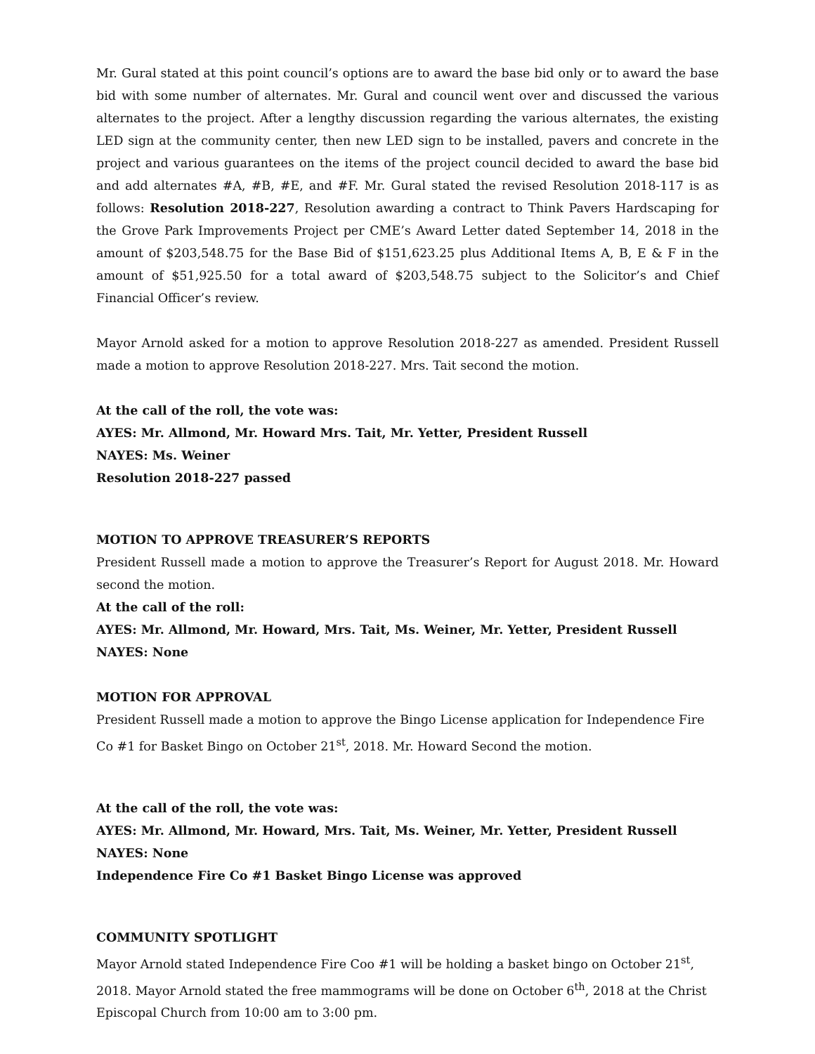Mr. Gural stated at this point council’s options are to award the base bid only or to award the base bid with some number of alternates. Mr. Gural and council went over and discussed the various alternates to the project. After a lengthy discussion regarding the various alternates, the existing LED sign at the community center, then new LED sign to be installed, pavers and concrete in the project and various guarantees on the items of the project council decided to award the base bid and add alternates #A, #B, #E, and #F. Mr. Gural stated the revised Resolution 2018-117 is as follows: Resolution 2018-227, Resolution awarding a contract to Think Pavers Hardscaping for the Grove Park Improvements Project per CME’s Award Letter dated September 14, 2018 in the amount of $203,548.75 for the Base Bid of $151,623.25 plus Additional Items A, B, E & F in the amount of $51,925.50 for a total award of $203,548.75 subject to the Solicitor’s and Chief Financial Officer’s review.
Mayor Arnold asked for a motion to approve Resolution 2018-227 as amended. President Russell made a motion to approve Resolution 2018-227. Mrs. Tait second the motion.
At the call of the roll, the vote was:
AYES: Mr. Allmond, Mr. Howard Mrs. Tait, Mr. Yetter, President Russell
NAYES: Ms. Weiner
Resolution 2018-227 passed
MOTION TO APPROVE TREASURER’S REPORTS
President Russell made a motion to approve the Treasurer’s Report for August 2018. Mr. Howard second the motion.
At the call of the roll:
AYES: Mr. Allmond, Mr. Howard, Mrs. Tait, Ms. Weiner, Mr. Yetter, President Russell
NAYES: None
MOTION FOR APPROVAL
President Russell made a motion to approve the Bingo License application for Independence Fire Co #1 for Basket Bingo on October 21<sup>st</sup>, 2018. Mr. Howard Second the motion.
At the call of the roll, the vote was:
AYES: Mr. Allmond, Mr. Howard, Mrs. Tait, Ms. Weiner, Mr. Yetter, President Russell
NAYES: None
Independence Fire Co #1 Basket Bingo License was approved
COMMUNITY SPOTLIGHT
Mayor Arnold stated Independence Fire Coo #1 will be holding a basket bingo on October 21<sup>st</sup>, 2018. Mayor Arnold stated the free mammograms will be done on October 6<sup>th</sup>, 2018 at the Christ Episcopal Church from 10:00 am to 3:00 pm.